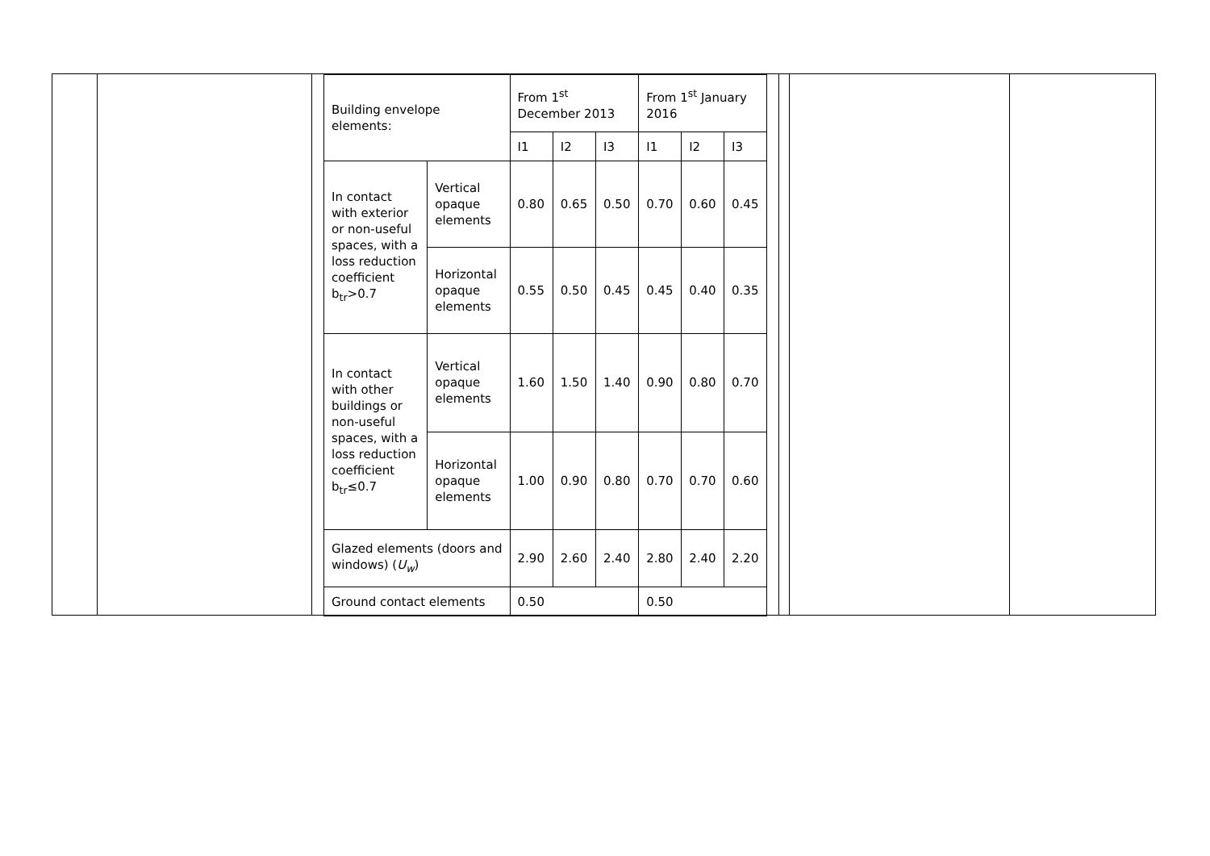| Building envelope elements: | | From 1<sup>st</sup> December 2013 | | | From 1<sup>st</sup> January 2016 | | |
| | | I1 | I2 | I3 | I1 | I2 | I3 |
| In contact with exterior or non-useful spaces, with a loss reduction coefficient b<sub>tr</sub>>0.7 | Vertical opaque elements | 0.80 | 0.65 | 0.50 | 0.70 | 0.60 | 0.45 |
| | Horizontal opaque elements | 0.55 | 0.50 | 0.45 | 0.45 | 0.40 | 0.35 |
| In contact with other buildings or non-useful spaces, with a loss reduction coefficient b<sub>tr</sub>≤0.7 | Vertical opaque elements | 1.60 | 1.50 | 1.40 | 0.90 | 0.80 | 0.70 |
| | Horizontal opaque elements | 1.00 | 0.90 | 0.80 | 0.70 | 0.70 | 0.60 |
| Glazed elements (doors and windows) ( U<sub>w</sub> ) | | 2.90 | 2.60 | 2.40 | 2.80 | 2.40 | 2.20 |
| Ground contact elements | | 0.50 | | | 0.50 | | |